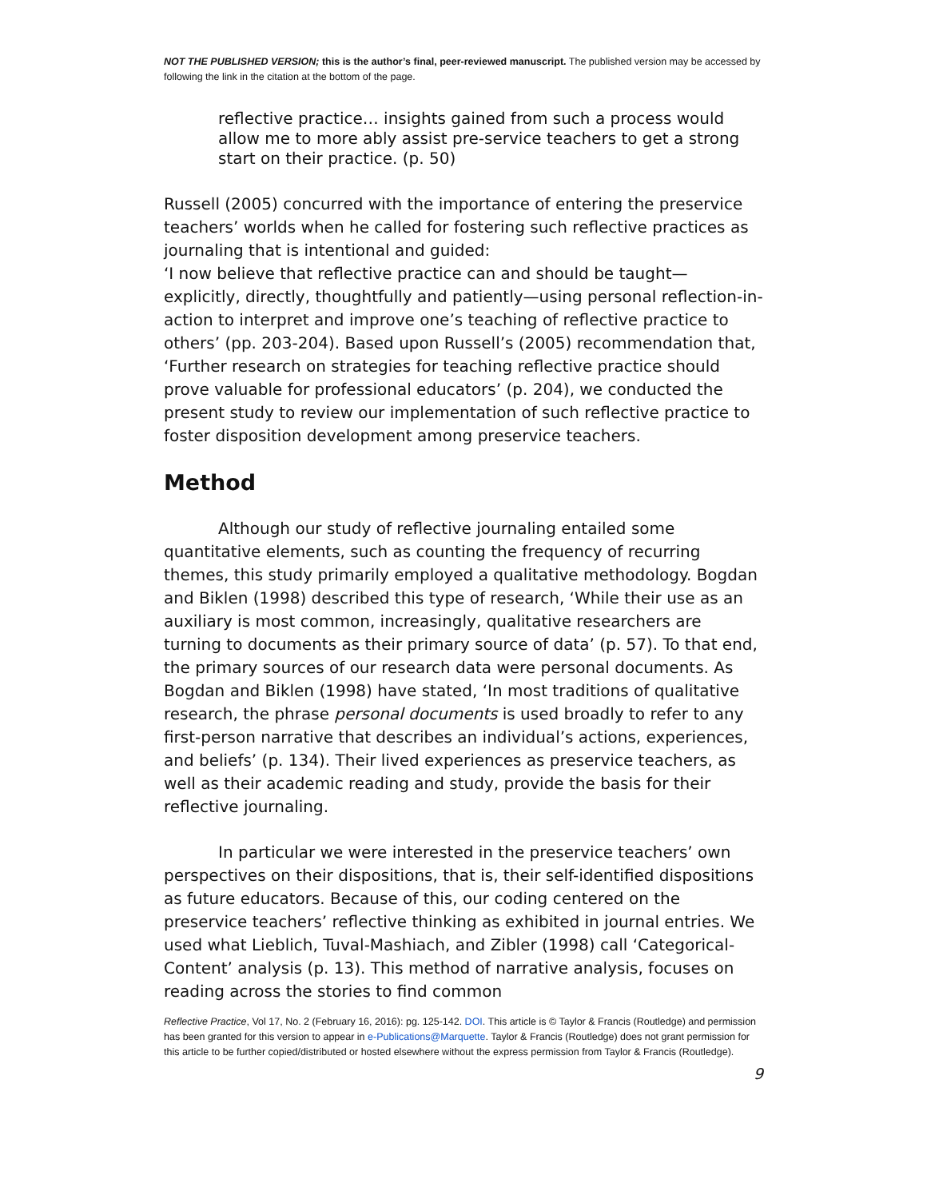NOT THE PUBLISHED VERSION; this is the author’s final, peer-reviewed manuscript. The published version may be accessed by following the link in the citation at the bottom of the page.
reflective practice… insights gained from such a process would allow me to more ably assist pre-service teachers to get a strong start on their practice. (p. 50)
Russell (2005) concurred with the importance of entering the preservice teachers’ worlds when he called for fostering such reflective practices as journaling that is intentional and guided:
‘I now believe that reflective practice can and should be taught—explicitly, directly, thoughtfully and patiently—using personal reflection-in-action to interpret and improve one’s teaching of reflective practice to others’ (pp. 203-204). Based upon Russell’s (2005) recommendation that, ‘Further research on strategies for teaching reflective practice should prove valuable for professional educators’ (p. 204), we conducted the present study to review our implementation of such reflective practice to foster disposition development among preservice teachers.
Method
Although our study of reflective journaling entailed some quantitative elements, such as counting the frequency of recurring themes, this study primarily employed a qualitative methodology. Bogdan and Biklen (1998) described this type of research, ‘While their use as an auxiliary is most common, increasingly, qualitative researchers are turning to documents as their primary source of data’ (p. 57). To that end, the primary sources of our research data were personal documents. As Bogdan and Biklen (1998) have stated, ‘In most traditions of qualitative research, the phrase personal documents is used broadly to refer to any first-person narrative that describes an individual’s actions, experiences, and beliefs’ (p. 134). Their lived experiences as preservice teachers, as well as their academic reading and study, provide the basis for their reflective journaling.
In particular we were interested in the preservice teachers’ own perspectives on their dispositions, that is, their self-identified dispositions as future educators. Because of this, our coding centered on the preservice teachers’ reflective thinking as exhibited in journal entries. We used what Lieblich, Tuval-Mashiach, and Zibler (1998) call ‘Categorical-Content’ analysis (p. 13). This method of narrative analysis, focuses on reading across the stories to find common
Reflective Practice, Vol 17, No. 2 (February 16, 2016): pg. 125-142. DOI. This article is © Taylor & Francis (Routledge) and permission has been granted for this version to appear in e-Publications@Marquette. Taylor & Francis (Routledge) does not grant permission for this article to be further copied/distributed or hosted elsewhere without the express permission from Taylor & Francis (Routledge).
9